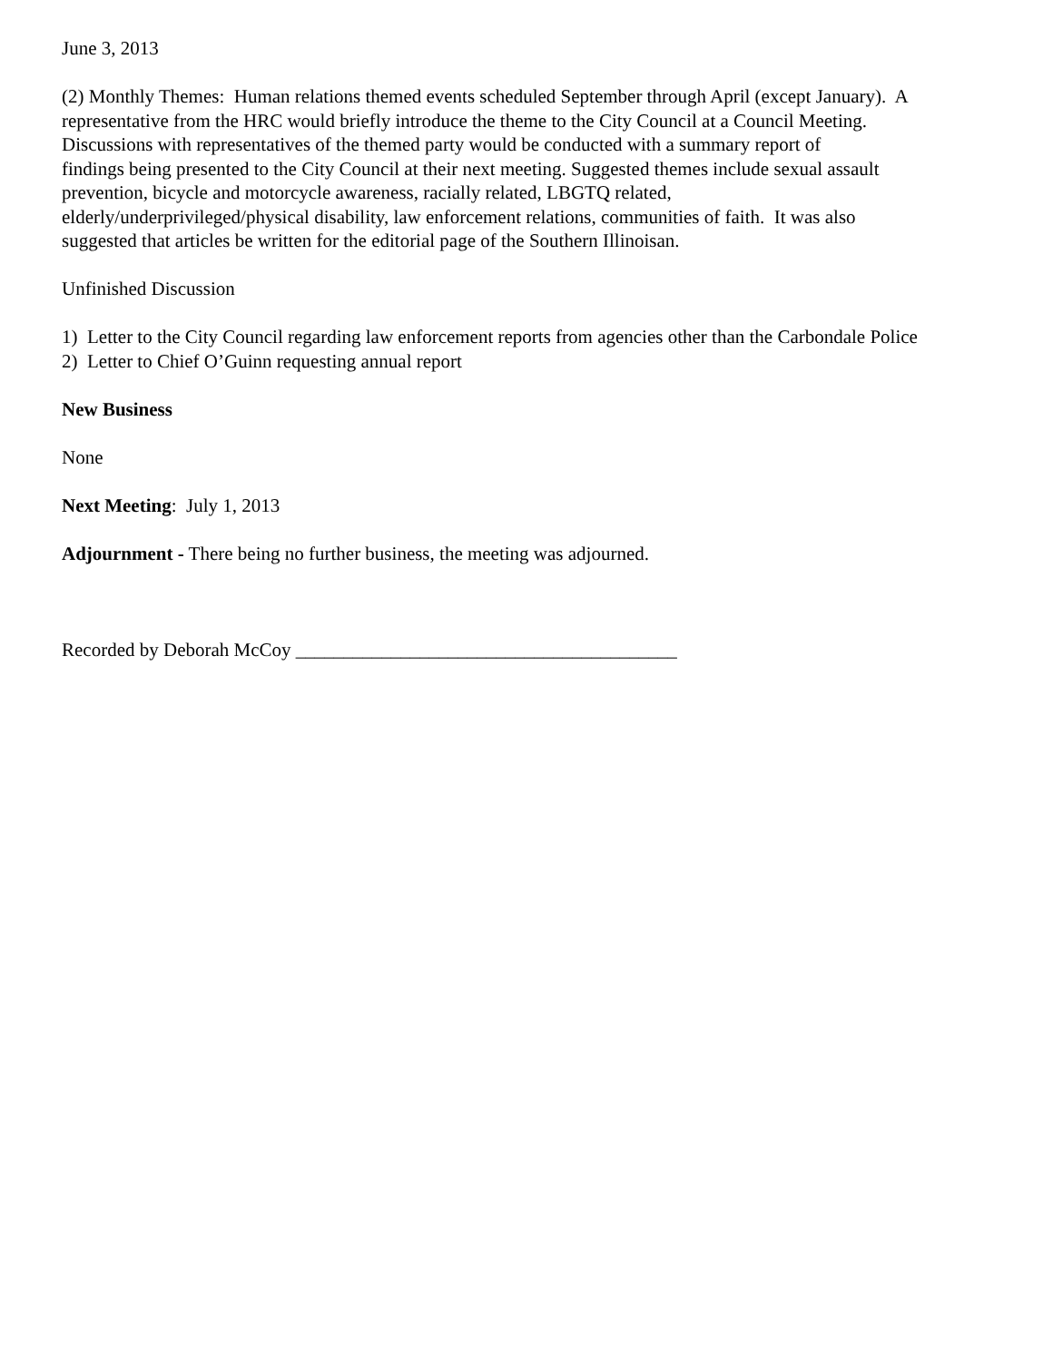June 3, 2013
(2) Monthly Themes: Human relations themed events scheduled September through April (except January). A
representative from the HRC would briefly introduce the theme to the City Council at a Council Meeting.
Discussions with representatives of the themed party would be conducted with a summary report of
findings being presented to the City Council at their next meeting. Suggested themes include sexual assault
prevention, bicycle and motorcycle awareness, racially related, LBGTQ related,
elderly/underprivileged/physical disability, law enforcement relations, communities of faith. It was also
suggested that articles be written for the editorial page of the Southern Illinoisan.
Unfinished Discussion
1) Letter to the City Council regarding law enforcement reports from agencies other than the Carbondale Police
2) Letter to Chief O’Guinn requesting annual report
New Business
None
Next Meeting: July 1, 2013
Adjournment - There being no further business, the meeting was adjourned.
Recorded by Deborah McCoy ________________________________________